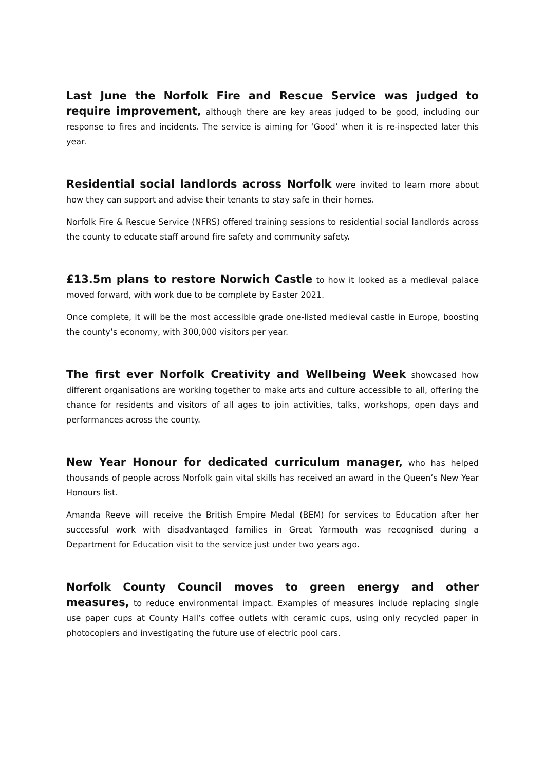Last June the Norfolk Fire and Rescue Service was judged to require improvement, although there are key areas judged to be good, including our response to fires and incidents. The service is aiming for ‘Good’ when it is re-inspected later this year.
Residential social landlords across Norfolk were invited to learn more about how they can support and advise their tenants to stay safe in their homes.
Norfolk Fire & Rescue Service (NFRS) offered training sessions to residential social landlords across the county to educate staff around fire safety and community safety.
£13.5m plans to restore Norwich Castle to how it looked as a medieval palace moved forward, with work due to be complete by Easter 2021.
Once complete, it will be the most accessible grade one-listed medieval castle in Europe, boosting the county’s economy, with 300,000 visitors per year.
The first ever Norfolk Creativity and Wellbeing Week showcased how different organisations are working together to make arts and culture accessible to all, offering the chance for residents and visitors of all ages to join activities, talks, workshops, open days and performances across the county.
New Year Honour for dedicated curriculum manager, who has helped thousands of people across Norfolk gain vital skills has received an award in the Queen’s New Year Honours list.
Amanda Reeve will receive the British Empire Medal (BEM) for services to Education after her successful work with disadvantaged families in Great Yarmouth was recognised during a Department for Education visit to the service just under two years ago.
Norfolk County Council moves to green energy and other measures, to reduce environmental impact. Examples of measures include replacing single use paper cups at County Hall’s coffee outlets with ceramic cups, using only recycled paper in photocopiers and investigating the future use of electric pool cars.